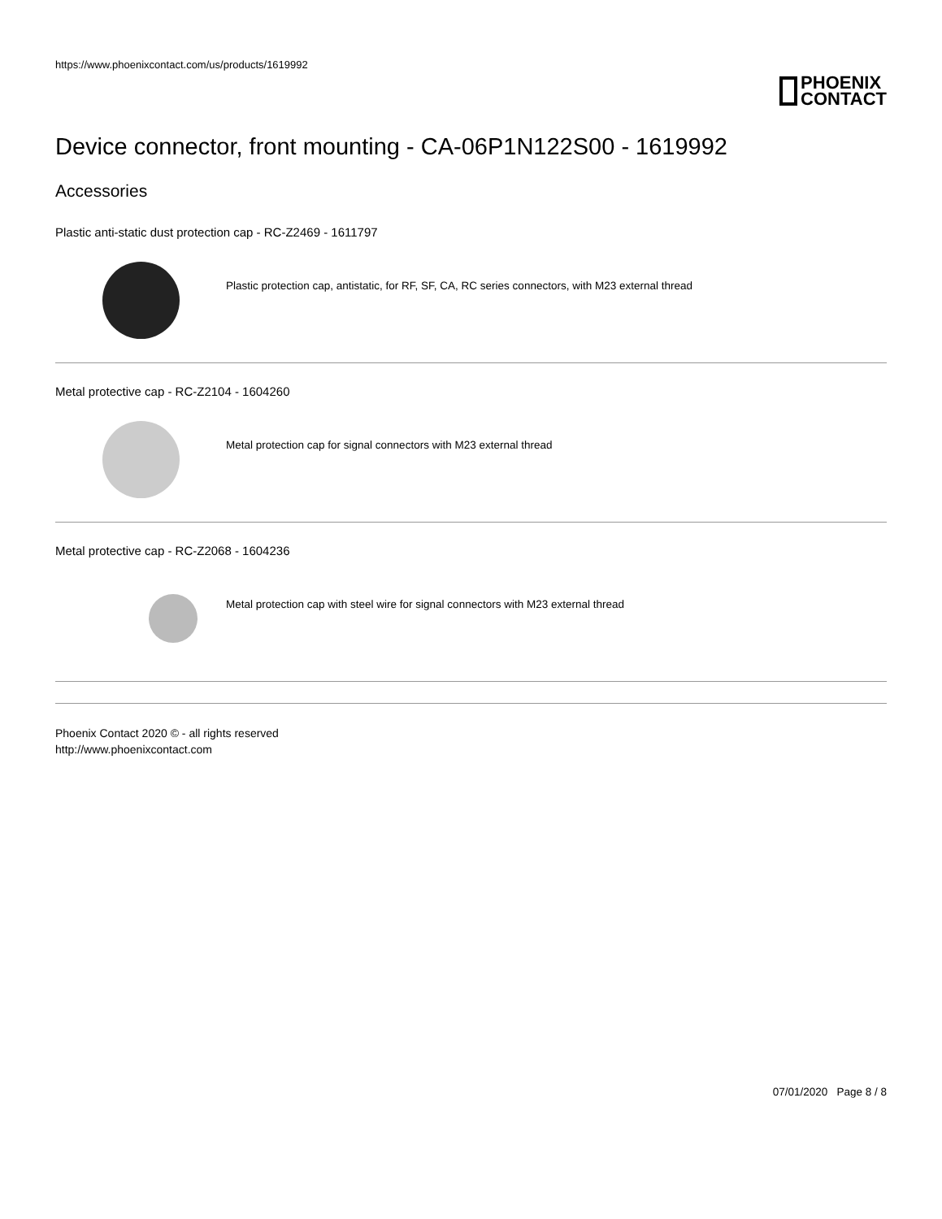https://www.phoenixcontact.com/us/products/1619992
PHOENIX
CONTACT
Device connector, front mounting - CA-06P1N122S00 - 1619992
Accessories
Plastic anti-static dust protection cap - RC-Z2469 - 1611797
Plastic protection cap, antistatic, for RF, SF, CA, RC series connectors, with M23 external thread
Metal protective cap - RC-Z2104 - 1604260
Metal protection cap for signal connectors with M23 external thread
Metal protective cap - RC-Z2068 - 1604236
Metal protection cap with steel wire for signal connectors with M23 external thread
Phoenix Contact 2020 © - all rights reserved
http://www.phoenixcontact.com
07/01/2020 Page 8 / 8